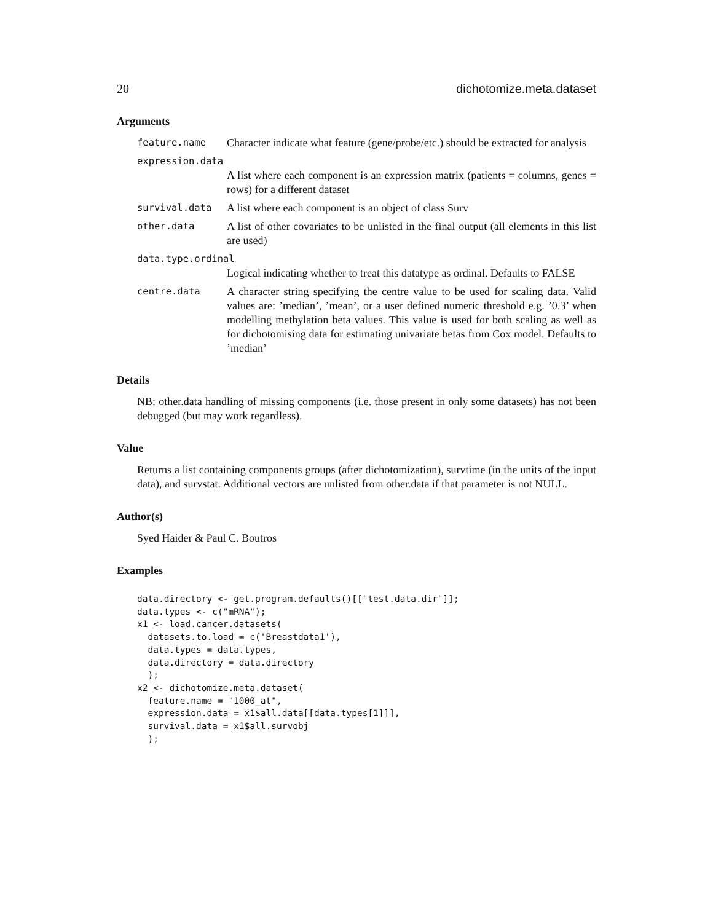20 dichotomize.meta.dataset
Arguments
| feature.name | Character indicate what feature (gene/probe/etc.) should be extracted for analysis |
| expression.data | |
| | A list where each component is an expression matrix (patients = columns, genes = rows) for a different dataset |
| survival.data | A list where each component is an object of class Surv |
| other.data | A list of other covariates to be unlisted in the final output (all elements in this list are used) |
| data.type.ordinal | |
| | Logical indicating whether to treat this datatype as ordinal. Defaults to FALSE |
| centre.data | A character string specifying the centre value to be used for scaling data. Valid values are: ’median’, ’mean’, or a user defined numeric threshold e.g. ’0.3’ when modelling methylation beta values. This value is used for both scaling as well as for dichotomising data for estimating univariate betas from Cox model. Defaults to ’median’ |
Details
NB: other.data handling of missing components (i.e. those present in only some datasets) has not been debugged (but may work regardless).
Value
Returns a list containing components groups (after dichotomization), survtime (in the units of the input data), and survstat. Additional vectors are unlisted from other.data if that parameter is not NULL.
Author(s)
Syed Haider & Paul C. Boutros
Examples
data.directory <- get.program.defaults()[["test.data.dir"]];
data.types <- c("mRNA");
x1 <- load.cancer.datasets(
  datasets.to.load = c('Breastdata1'),
  data.types = data.types,
  data.directory = data.directory
  );
x2 <- dichotomize.meta.dataset(
  feature.name = "1000_at",
  expression.data = x1$all.data[[data.types[1]]],
  survival.data = x1$all.survobj
  );